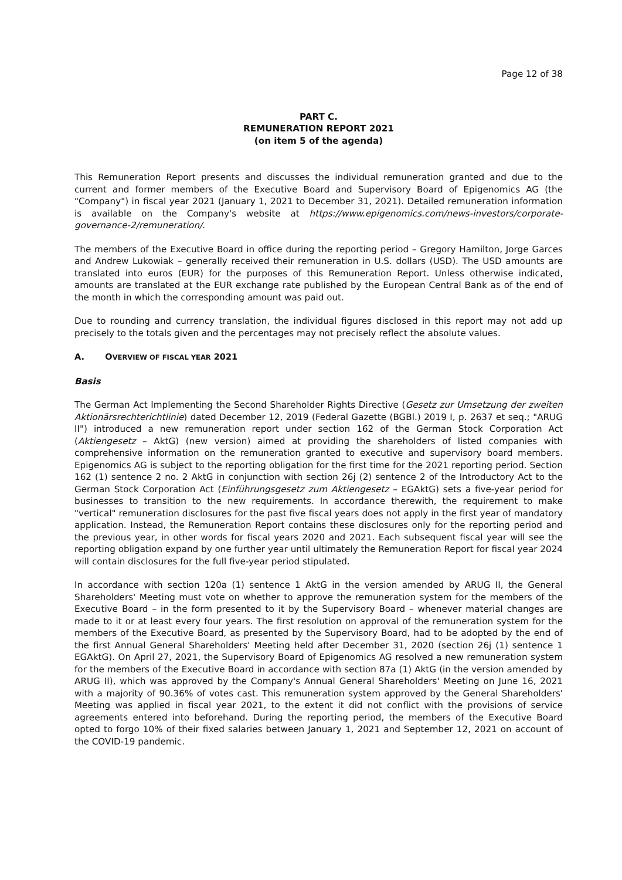Page 12 of 38
PART C.
REMUNERATION REPORT 2021
(on item 5 of the agenda)
This Remuneration Report presents and discusses the individual remuneration granted and due to the current and former members of the Executive Board and Supervisory Board of Epigenomics AG (the "Company") in fiscal year 2021 (January 1, 2021 to December 31, 2021). Detailed remuneration information is available on the Company's website at https://www.epigenomics.com/news-investors/corporate-governance-2/remuneration/.
The members of the Executive Board in office during the reporting period – Gregory Hamilton, Jorge Garces and Andrew Lukowiak – generally received their remuneration in U.S. dollars (USD). The USD amounts are translated into euros (EUR) for the purposes of this Remuneration Report. Unless otherwise indicated, amounts are translated at the EUR exchange rate published by the European Central Bank as of the end of the month in which the corresponding amount was paid out.
Due to rounding and currency translation, the individual figures disclosed in this report may not add up precisely to the totals given and the percentages may not precisely reflect the absolute values.
A. OVERVIEW OF FISCAL YEAR 2021
Basis
The German Act Implementing the Second Shareholder Rights Directive (Gesetz zur Umsetzung der zweiten Aktionärsrechterichtlinie) dated December 12, 2019 (Federal Gazette (BGBl.) 2019 I, p. 2637 et seq.; "ARUG II") introduced a new remuneration report under section 162 of the German Stock Corporation Act (Aktiengesetz – AktG) (new version) aimed at providing the shareholders of listed companies with comprehensive information on the remuneration granted to executive and supervisory board members. Epigenomics AG is subject to the reporting obligation for the first time for the 2021 reporting period. Section 162 (1) sentence 2 no. 2 AktG in conjunction with section 26j (2) sentence 2 of the Introductory Act to the German Stock Corporation Act (Einführungsgesetz zum Aktiengesetz – EGAktG) sets a five-year period for businesses to transition to the new requirements. In accordance therewith, the requirement to make "vertical" remuneration disclosures for the past five fiscal years does not apply in the first year of mandatory application. Instead, the Remuneration Report contains these disclosures only for the reporting period and the previous year, in other words for fiscal years 2020 and 2021. Each subsequent fiscal year will see the reporting obligation expand by one further year until ultimately the Remuneration Report for fiscal year 2024 will contain disclosures for the full five-year period stipulated.
In accordance with section 120a (1) sentence 1 AktG in the version amended by ARUG II, the General Shareholders' Meeting must vote on whether to approve the remuneration system for the members of the Executive Board – in the form presented to it by the Supervisory Board – whenever material changes are made to it or at least every four years. The first resolution on approval of the remuneration system for the members of the Executive Board, as presented by the Supervisory Board, had to be adopted by the end of the first Annual General Shareholders' Meeting held after December 31, 2020 (section 26j (1) sentence 1 EGAktG). On April 27, 2021, the Supervisory Board of Epigenomics AG resolved a new remuneration system for the members of the Executive Board in accordance with section 87a (1) AktG (in the version amended by ARUG II), which was approved by the Company's Annual General Shareholders' Meeting on June 16, 2021 with a majority of 90.36% of votes cast. This remuneration system approved by the General Shareholders' Meeting was applied in fiscal year 2021, to the extent it did not conflict with the provisions of service agreements entered into beforehand. During the reporting period, the members of the Executive Board opted to forgo 10% of their fixed salaries between January 1, 2021 and September 12, 2021 on account of the COVID-19 pandemic.